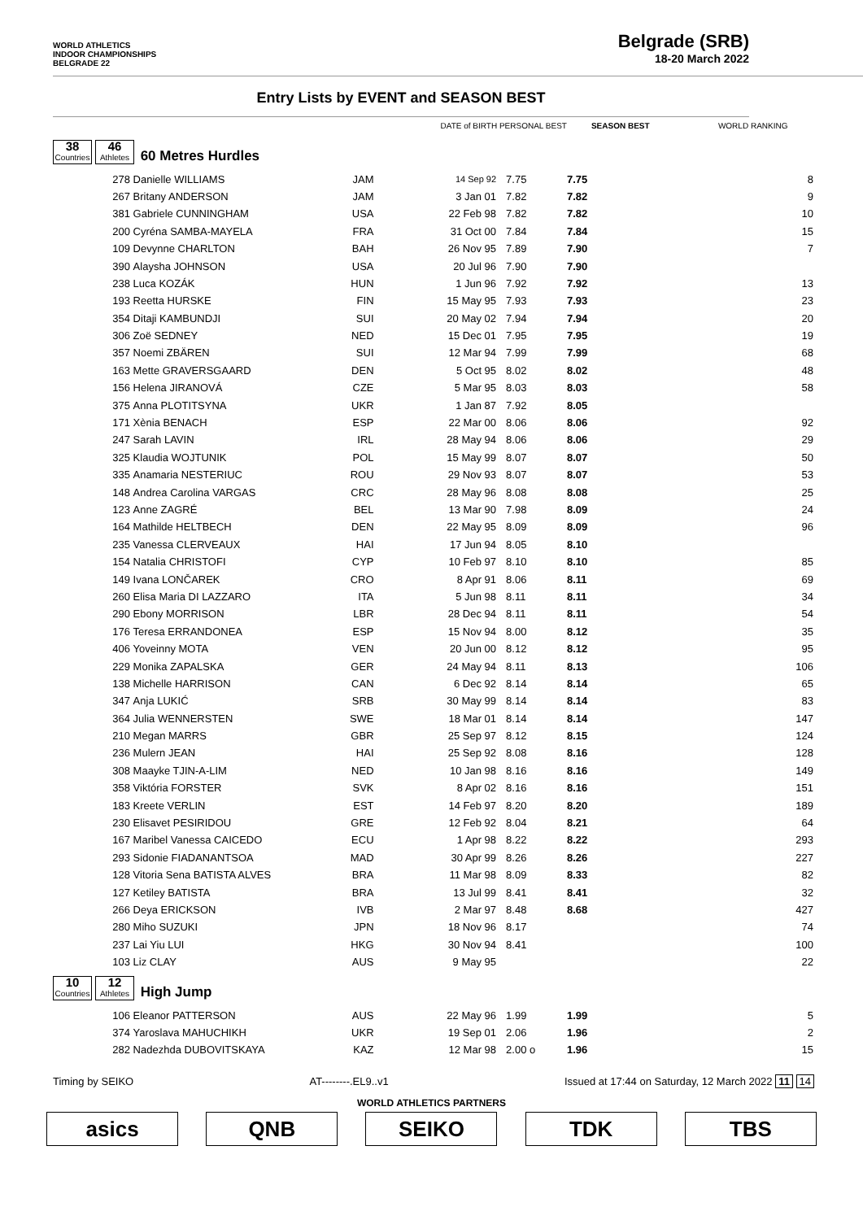WORLD ATHLETICS
INDOOR CHAMPIONSHIPS
BELGRADE 22
Belgrade (SRB)
18-20 March 2022
Entry Lists by EVENT and SEASON BEST
| | | | DATE of BIRTH PERSONAL BEST | | SEASON BEST | WORLD RANKING | |
| 38 Countries 46 Athletes 60 Metres Hurdles | | | | | | | |
| 278 | Danielle WILLIAMS | JAM | 14 Sep 92 | 7.75 | 7.75 | | 8 |
| 267 | Britany ANDERSON | JAM | 3 Jan 01 | 7.82 | 7.82 | | 9 |
| 381 | Gabriele CUNNINGHAM | USA | 22 Feb 98 | 7.82 | 7.82 | | 10 |
| 200 | Cyréna SAMBA-MAYELA | FRA | 31 Oct 00 | 7.84 | 7.84 | | 15 |
| 109 | Devynne CHARLTON | BAH | 26 Nov 95 | 7.89 | 7.90 | | 7 |
| 390 | Alaysha JOHNSON | USA | 20 Jul 96 | 7.90 | 7.90 | | |
| 238 | Luca KOZÁK | HUN | 1 Jun 96 | 7.92 | 7.92 | | 13 |
| 193 | Reetta HURSKE | FIN | 15 May 95 | 7.93 | 7.93 | | 23 |
| 354 | Ditaji KAMBUNDJI | SUI | 20 May 02 | 7.94 | 7.94 | | 20 |
| 306 | Zoë SEDNEY | NED | 15 Dec 01 | 7.95 | 7.95 | | 19 |
| 357 | Noemi ZBÄREN | SUI | 12 Mar 94 | 7.99 | 7.99 | | 68 |
| 163 | Mette GRAVERSGAARD | DEN | 5 Oct 95 | 8.02 | 8.02 | | 48 |
| 156 | Helena JIRANOVÁ | CZE | 5 Mar 95 | 8.03 | 8.03 | | 58 |
| 375 | Anna PLOTITSYNA | UKR | 1 Jan 87 | 7.92 | 8.05 | | |
| 171 | Xènia BENACH | ESP | 22 Mar 00 | 8.06 | 8.06 | | 92 |
| 247 | Sarah LAVIN | IRL | 28 May 94 | 8.06 | 8.06 | | 29 |
| 325 | Klaudia WOJTUNIK | POL | 15 May 99 | 8.07 | 8.07 | | 50 |
| 335 | Anamaria NESTERIUC | ROU | 29 Nov 93 | 8.07 | 8.07 | | 53 |
| 148 | Andrea Carolina VARGAS | CRC | 28 May 96 | 8.08 | 8.08 | | 25 |
| 123 | Anne ZAGRÉ | BEL | 13 Mar 90 | 7.98 | 8.09 | | 24 |
| 164 | Mathilde HELTBECH | DEN | 22 May 95 | 8.09 | 8.09 | | 96 |
| 235 | Vanessa CLERVEAUX | HAI | 17 Jun 94 | 8.05 | 8.10 | | |
| 154 | Natalia CHRISTOFI | CYP | 10 Feb 97 | 8.10 | 8.10 | | 85 |
| 149 | Ivana LONČAREK | CRO | 8 Apr 91 | 8.06 | 8.11 | | 69 |
| 260 | Elisa Maria DI LAZZARO | ITA | 5 Jun 98 | 8.11 | 8.11 | | 34 |
| 290 | Ebony MORRISON | LBR | 28 Dec 94 | 8.11 | 8.11 | | 54 |
| 176 | Teresa ERRANDONEA | ESP | 15 Nov 94 | 8.00 | 8.12 | | 35 |
| 406 | Yoveinny MOTA | VEN | 20 Jun 00 | 8.12 | 8.12 | | 95 |
| 229 | Monika ZAPALSKA | GER | 24 May 94 | 8.11 | 8.13 | | 106 |
| 138 | Michelle HARRISON | CAN | 6 Dec 92 | 8.14 | 8.14 | | 65 |
| 347 | Anja LUKIĆ | SRB | 30 May 99 | 8.14 | 8.14 | | 83 |
| 364 | Julia WENNERSTEN | SWE | 18 Mar 01 | 8.14 | 8.14 | | 147 |
| 210 | Megan MARRS | GBR | 25 Sep 97 | 8.12 | 8.15 | | 124 |
| 236 | Mulern JEAN | HAI | 25 Sep 92 | 8.08 | 8.16 | | 128 |
| 308 | Maayke TJIN-A-LIM | NED | 10 Jan 98 | 8.16 | 8.16 | | 149 |
| 358 | Viktória FORSTER | SVK | 8 Apr 02 | 8.16 | 8.16 | | 151 |
| 183 | Kreete VERLIN | EST | 14 Feb 97 | 8.20 | 8.20 | | 189 |
| 230 | Elisavet PESIRIDOU | GRE | 12 Feb 92 | 8.04 | 8.21 | | 64 |
| 167 | Maribel Vanessa CAICEDO | ECU | 1 Apr 98 | 8.22 | 8.22 | | 293 |
| 293 | Sidonie FIADANANTSOA | MAD | 30 Apr 99 | 8.26 | 8.26 | | 227 |
| 128 | Vitoria Sena BATISTA ALVES | BRA | 11 Mar 98 | 8.09 | 8.33 | | 82 |
| 127 | Ketiley BATISTA | BRA | 13 Jul 99 | 8.41 | 8.41 | | 32 |
| 266 | Deya ERICKSON | IVB | 2 Mar 97 | 8.48 | 8.68 | | 427 |
| 280 | Miho SUZUKI | JPN | 18 Nov 96 | 8.17 | | | 74 |
| 237 | Lai Yiu LUI | HKG | 30 Nov 94 | 8.41 | | | 100 |
| 103 | Liz CLAY | AUS | 9 May 95 | | | | 22 |
| 10 Countries 12 Athletes High Jump | | | | | | | |
| 106 | Eleanor PATTERSON | AUS | 22 May 96 | 1.99 | 1.99 | | 5 |
| 374 | Yaroslava MAHUCHIKH | UKR | 19 Sep 01 | 2.06 | 1.96 | | 2 |
| 282 | Nadezhda DUBOVITSKAYA | KAZ | 12 Mar 98 | 2.00 o | 1.96 | | 15 |
Timing by SEIKO AT--------.EL9..v1 Issued at 17:44 on Saturday, 12 March 2022 11 14
WORLD ATHLETICS PARTNERS
asics QNB SEIKO TDK TBS